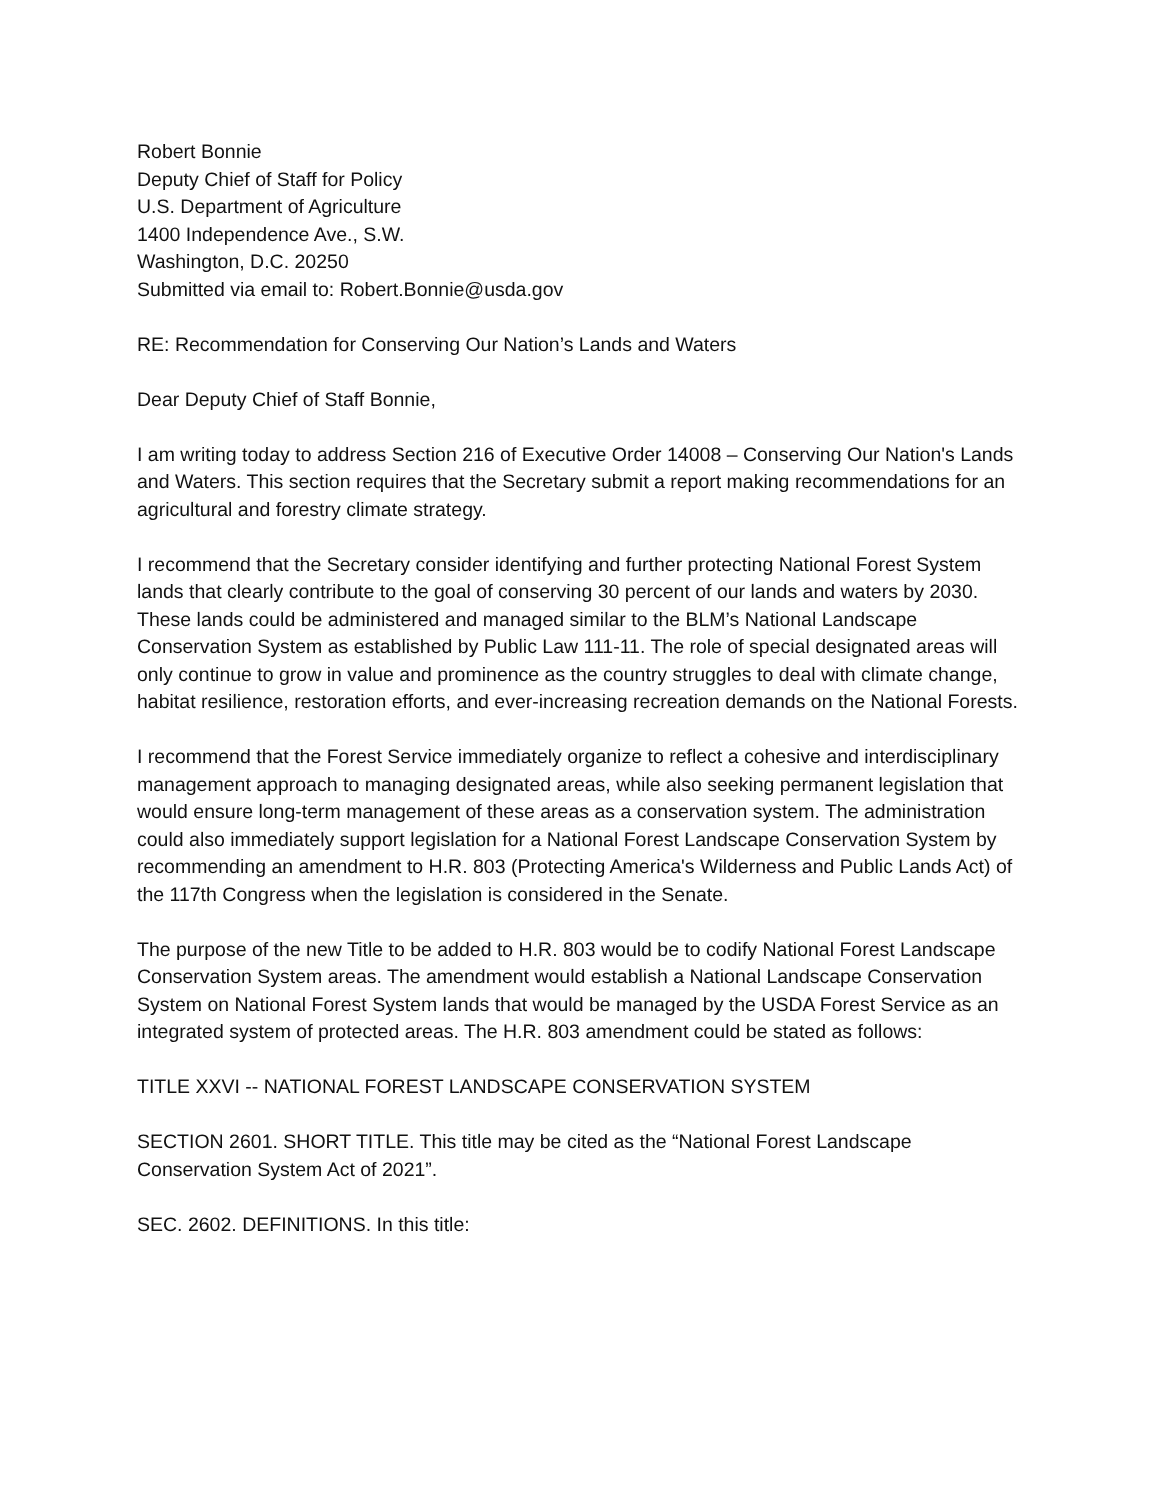Robert Bonnie
Deputy Chief of Staff for Policy
U.S. Department of Agriculture
1400 Independence Ave., S.W.
Washington, D.C. 20250
Submitted via email to: Robert.Bonnie@usda.gov
RE: Recommendation for Conserving Our Nation’s Lands and Waters
Dear Deputy Chief of Staff Bonnie,
I am writing today to address Section 216 of Executive Order 14008 – Conserving Our Nation's Lands and Waters. This section requires that the Secretary submit a report making recommendations for an agricultural and forestry climate strategy.
I recommend that the Secretary consider identifying and further protecting National Forest System lands that clearly contribute to the goal of conserving 30 percent of our lands and waters by 2030. These lands could be administered and managed similar to the BLM’s National Landscape Conservation System as established by Public Law 111-11. The role of special designated areas will only continue to grow in value and prominence as the country struggles to deal with climate change, habitat resilience, restoration efforts, and ever-increasing recreation demands on the National Forests.
I recommend that the Forest Service immediately organize to reflect a cohesive and interdisciplinary management approach to managing designated areas, while also seeking permanent legislation that would ensure long-term management of these areas as a conservation system. The administration could also immediately support legislation for a National Forest Landscape Conservation System by recommending an amendment to H.R. 803 (Protecting America's Wilderness and Public Lands Act) of the 117th Congress when the legislation is considered in the Senate.
The purpose of the new Title to be added to H.R. 803 would be to codify National Forest Landscape Conservation System areas. The amendment would establish a National Landscape Conservation System on National Forest System lands that would be managed by the USDA Forest Service as an integrated system of protected areas. The H.R. 803 amendment could be stated as follows:
TITLE XXVI -- NATIONAL FOREST LANDSCAPE CONSERVATION SYSTEM
SECTION 2601. SHORT TITLE. This title may be cited as the “National Forest Landscape Conservation System Act of 2021”.
SEC. 2602. DEFINITIONS. In this title: